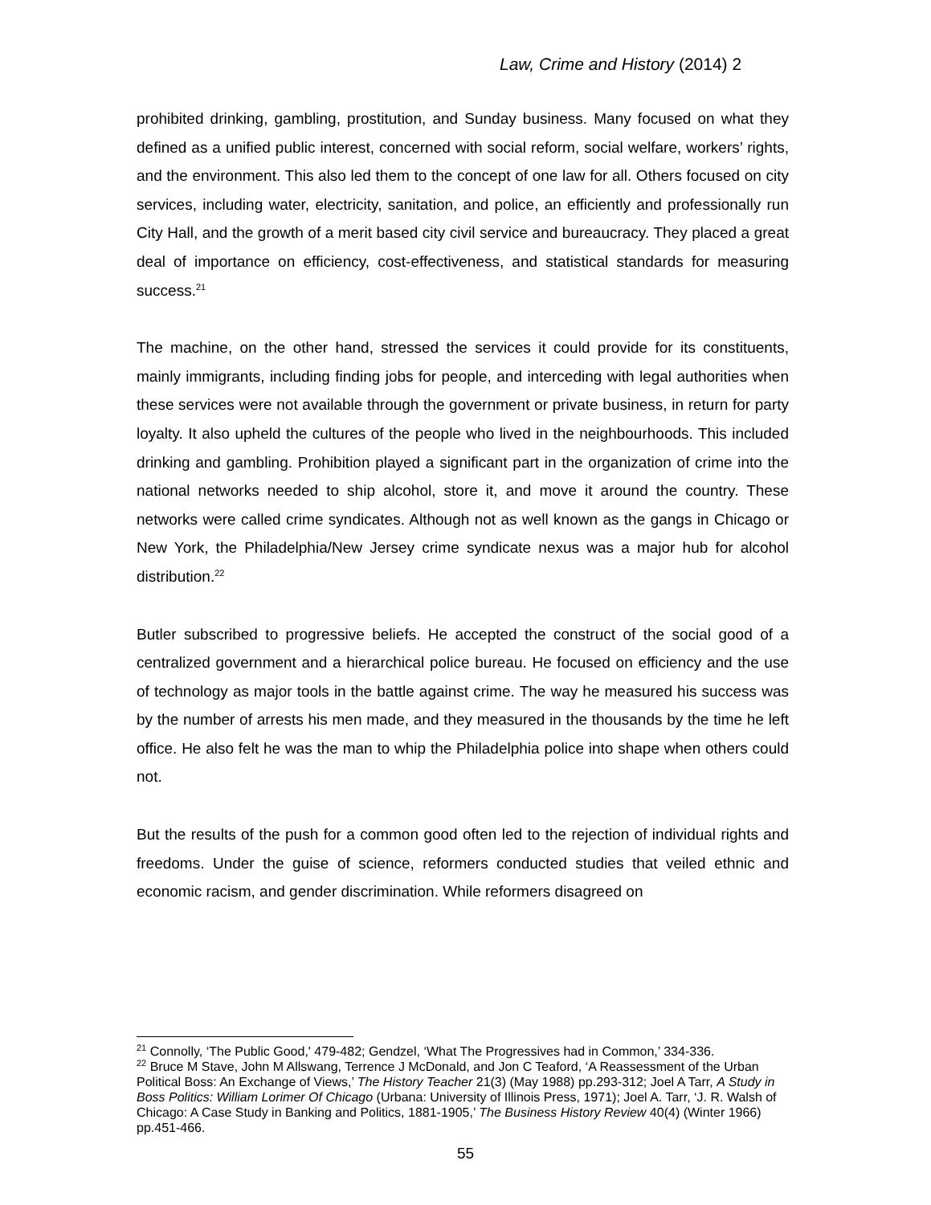Law, Crime and History (2014) 2
prohibited drinking, gambling, prostitution, and Sunday business. Many focused on what they defined as a unified public interest, concerned with social reform, social welfare, workers’ rights, and the environment. This also led them to the concept of one law for all. Others focused on city services, including water, electricity, sanitation, and police, an efficiently and professionally run City Hall, and the growth of a merit based city civil service and bureaucracy. They placed a great deal of importance on efficiency, cost-effectiveness, and statistical standards for measuring success.<sup>21</sup>
The machine, on the other hand, stressed the services it could provide for its constituents, mainly immigrants, including finding jobs for people, and interceding with legal authorities when these services were not available through the government or private business, in return for party loyalty. It also upheld the cultures of the people who lived in the neighbourhoods. This included drinking and gambling. Prohibition played a significant part in the organization of crime into the national networks needed to ship alcohol, store it, and move it around the country. These networks were called crime syndicates. Although not as well known as the gangs in Chicago or New York, the Philadelphia/New Jersey crime syndicate nexus was a major hub for alcohol distribution.<sup>22</sup>
Butler subscribed to progressive beliefs. He accepted the construct of the social good of a centralized government and a hierarchical police bureau. He focused on efficiency and the use of technology as major tools in the battle against crime. The way he measured his success was by the number of arrests his men made, and they measured in the thousands by the time he left office. He also felt he was the man to whip the Philadelphia police into shape when others could not.
But the results of the push for a common good often led to the rejection of individual rights and freedoms. Under the guise of science, reformers conducted studies that veiled ethnic and economic racism, and gender discrimination. While reformers disagreed on
<sup>21</sup> Connolly, ‘The Public Good,' 479-482; Gendzel, ‘What The Progressives had in Common,’ 334-336.
<sup>22</sup> Bruce M Stave, John M Allswang, Terrence J McDonald, and Jon C Teaford, ‘A Reassessment of the Urban Political Boss: An Exchange of Views,’ The History Teacher 21(3) (May 1988) pp.293-312; Joel A Tarr, A Study in Boss Politics: William Lorimer Of Chicago (Urbana: University of Illinois Press, 1971); Joel A. Tarr, ‘J. R. Walsh of Chicago: A Case Study in Banking and Politics, 1881-1905,’ The Business History Review 40(4) (Winter 1966) pp.451-466.
55